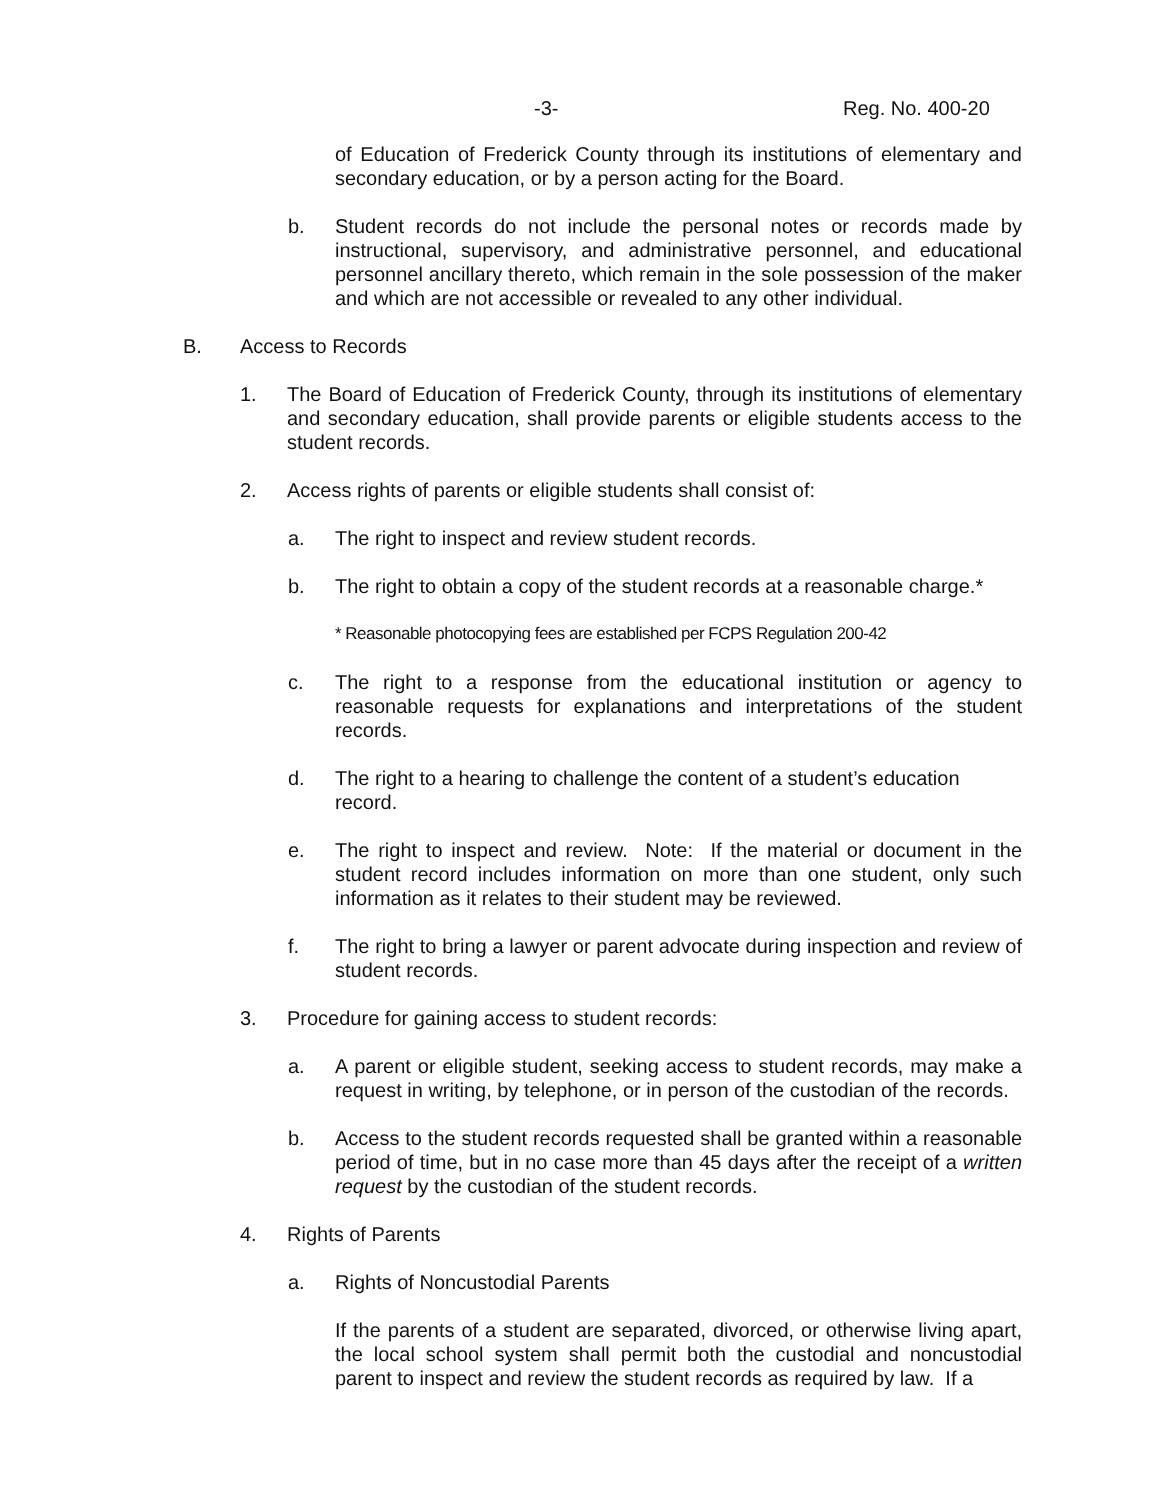-3- Reg. No. 400-20
of Education of Frederick County through its institutions of elementary and secondary education, or by a person acting for the Board.
b. Student records do not include the personal notes or records made by instructional, supervisory, and administrative personnel, and educational personnel ancillary thereto, which remain in the sole possession of the maker and which are not accessible or revealed to any other individual.
B. Access to Records
1. The Board of Education of Frederick County, through its institutions of elementary and secondary education, shall provide parents or eligible students access to the student records.
2. Access rights of parents or eligible students shall consist of:
a. The right to inspect and review student records.
b. The right to obtain a copy of the student records at a reasonable charge.*
* Reasonable photocopying fees are established per FCPS Regulation 200-42
c. The right to a response from the educational institution or agency to reasonable requests for explanations and interpretations of the student records.
d. The right to a hearing to challenge the content of a student’s education record.
e. The right to inspect and review. Note: If the material or document in the student record includes information on more than one student, only such information as it relates to their student may be reviewed.
f. The right to bring a lawyer or parent advocate during inspection and review of student records.
3. Procedure for gaining access to student records:
a. A parent or eligible student, seeking access to student records, may make a request in writing, by telephone, or in person of the custodian of the records.
b. Access to the student records requested shall be granted within a reasonable period of time, but in no case more than 45 days after the receipt of a written request by the custodian of the student records.
4. Rights of Parents
a. Rights of Noncustodial Parents
If the parents of a student are separated, divorced, or otherwise living apart, the local school system shall permit both the custodial and noncustodial parent to inspect and review the student records as required by law. If a